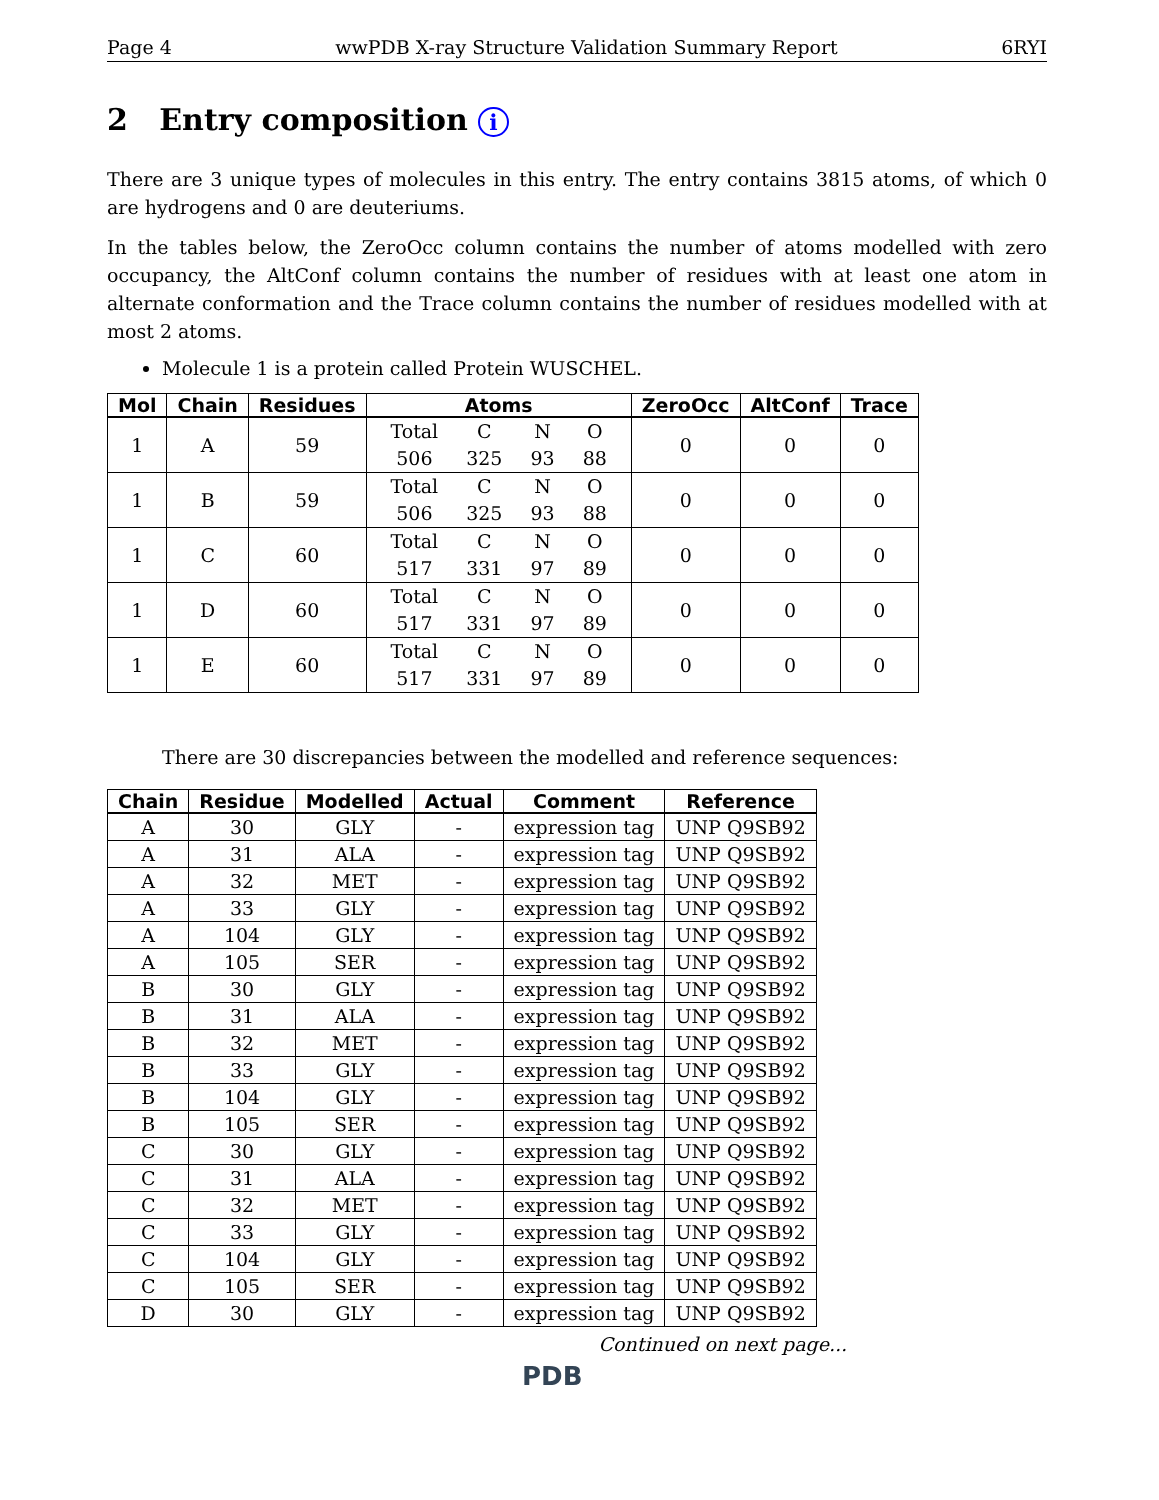Page 4 wwPDB X-ray Structure Validation Summary Report 6RYI
2 Entry composition i
There are 3 unique types of molecules in this entry. The entry contains 3815 atoms, of which 0 are hydrogens and 0 are deuteriums.
In the tables below, the ZeroOcc column contains the number of atoms modelled with zero occupancy, the AltConf column contains the number of residues with at least one atom in alternate conformation and the Trace column contains the number of residues modelled with at most 2 atoms.
Molecule 1 is a protein called Protein WUSCHEL.
| Mol | Chain | Residues | Atoms | ZeroOcc | AltConf | Trace |
| --- | --- | --- | --- | --- | --- | --- |
| 1 | A | 59 | / Total / C / N / O / / 506 / 325 / 93 / 88 / | 0 | 0 | 0 |
| 1 | B | 59 | / Total / C / N / O / / 506 / 325 / 93 / 88 / | 0 | 0 | 0 |
| 1 | C | 60 | / Total / C / N / O / / 517 / 331 / 97 / 89 / | 0 | 0 | 0 |
| 1 | D | 60 | / Total / C / N / O / / 517 / 331 / 97 / 89 / | 0 | 0 | 0 |
| 1 | E | 60 | / Total / C / N / O / / 517 / 331 / 97 / 89 / | 0 | 0 | 0 |
There are 30 discrepancies between the modelled and reference sequences:
| Chain | Residue | Modelled | Actual | Comment | Reference |
| --- | --- | --- | --- | --- | --- |
| A | 30 | GLY | - | expression tag | UNP Q9SB92 |
| A | 31 | ALA | - | expression tag | UNP Q9SB92 |
| A | 32 | MET | - | expression tag | UNP Q9SB92 |
| A | 33 | GLY | - | expression tag | UNP Q9SB92 |
| A | 104 | GLY | - | expression tag | UNP Q9SB92 |
| A | 105 | SER | - | expression tag | UNP Q9SB92 |
| B | 30 | GLY | - | expression tag | UNP Q9SB92 |
| B | 31 | ALA | - | expression tag | UNP Q9SB92 |
| B | 32 | MET | - | expression tag | UNP Q9SB92 |
| B | 33 | GLY | - | expression tag | UNP Q9SB92 |
| B | 104 | GLY | - | expression tag | UNP Q9SB92 |
| B | 105 | SER | - | expression tag | UNP Q9SB92 |
| C | 30 | GLY | - | expression tag | UNP Q9SB92 |
| C | 31 | ALA | - | expression tag | UNP Q9SB92 |
| C | 32 | MET | - | expression tag | UNP Q9SB92 |
| C | 33 | GLY | - | expression tag | UNP Q9SB92 |
| C | 104 | GLY | - | expression tag | UNP Q9SB92 |
| C | 105 | SER | - | expression tag | UNP Q9SB92 |
| D | 30 | GLY | - | expression tag | UNP Q9SB92 |
Continued on next page...
PDB